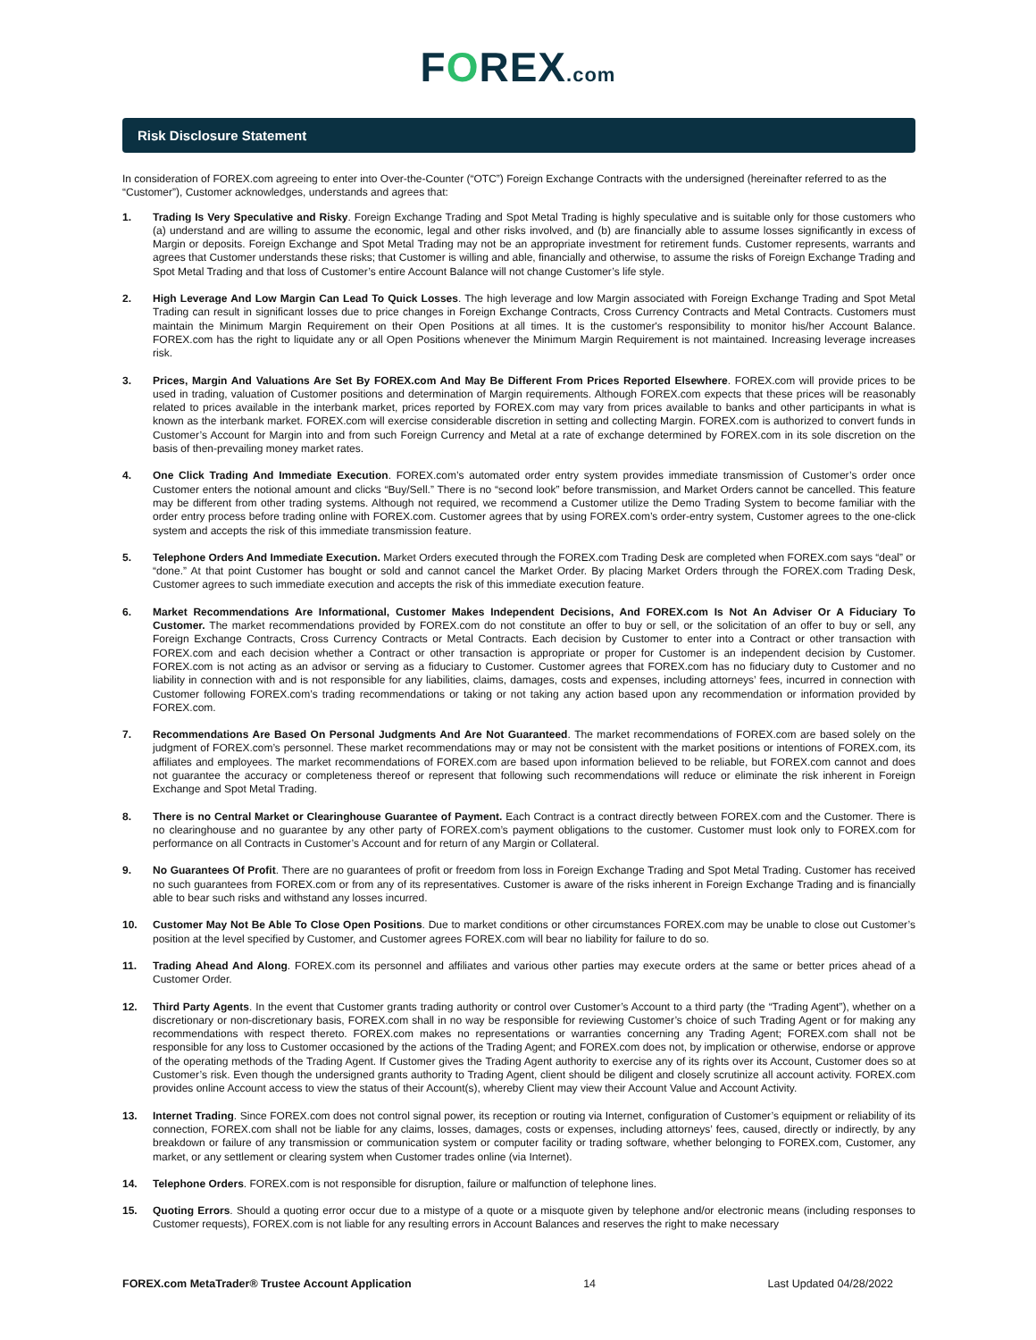FOREX.com
Risk Disclosure Statement
In consideration of FOREX.com agreeing to enter into Over-the-Counter (“OTC”) Foreign Exchange Contracts with the undersigned (hereinafter referred to as the “Customer”), Customer acknowledges, understands and agrees that:
1. Trading Is Very Speculative and Risky. Foreign Exchange Trading and Spot Metal Trading is highly speculative and is suitable only for those customers who (a) understand and are willing to assume the economic, legal and other risks involved, and (b) are financially able to assume losses significantly in excess of Margin or deposits. Foreign Exchange and Spot Metal Trading may not be an appropriate investment for retirement funds. Customer represents, warrants and agrees that Customer understands these risks; that Customer is willing and able, financially and otherwise, to assume the risks of Foreign Exchange Trading and Spot Metal Trading and that loss of Customer’s entire Account Balance will not change Customer’s life style.
2. High Leverage And Low Margin Can Lead To Quick Losses. The high leverage and low Margin associated with Foreign Exchange Trading and Spot Metal Trading can result in significant losses due to price changes in Foreign Exchange Contracts, Cross Currency Contracts and Metal Contracts. Customers must maintain the Minimum Margin Requirement on their Open Positions at all times. It is the customer's responsibility to monitor his/her Account Balance. FOREX.com has the right to liquidate any or all Open Positions whenever the Minimum Margin Requirement is not maintained. Increasing leverage increases risk.
3. Prices, Margin And Valuations Are Set By FOREX.com And May Be Different From Prices Reported Elsewhere. FOREX.com will provide prices to be used in trading, valuation of Customer positions and determination of Margin requirements. Although FOREX.com expects that these prices will be reasonably related to prices available in the interbank market, prices reported by FOREX.com may vary from prices available to banks and other participants in what is known as the interbank market. FOREX.com will exercise considerable discretion in setting and collecting Margin. FOREX.com is authorized to convert funds in Customer’s Account for Margin into and from such Foreign Currency and Metal at a rate of exchange determined by FOREX.com in its sole discretion on the basis of then-prevailing money market rates.
4. One Click Trading And Immediate Execution. FOREX.com’s automated order entry system provides immediate transmission of Customer’s order once Customer enters the notional amount and clicks “Buy/Sell.” There is no “second look” before transmission, and Market Orders cannot be cancelled. This feature may be different from other trading systems. Although not required, we recommend a Customer utilize the Demo Trading System to become familiar with the order entry process before trading online with FOREX.com. Customer agrees that by using FOREX.com’s order-entry system, Customer agrees to the one-click system and accepts the risk of this immediate transmission feature.
5. Telephone Orders And Immediate Execution. Market Orders executed through the FOREX.com Trading Desk are completed when FOREX.com says “deal” or “done.” At that point Customer has bought or sold and cannot cancel the Market Order. By placing Market Orders through the FOREX.com Trading Desk, Customer agrees to such immediate execution and accepts the risk of this immediate execution feature.
6. Market Recommendations Are Informational, Customer Makes Independent Decisions, And FOREX.com Is Not An Adviser Or A Fiduciary To Customer. The market recommendations provided by FOREX.com do not constitute an offer to buy or sell, or the solicitation of an offer to buy or sell, any Foreign Exchange Contracts, Cross Currency Contracts or Metal Contracts. Each decision by Customer to enter into a Contract or other transaction with FOREX.com and each decision whether a Contract or other transaction is appropriate or proper for Customer is an independent decision by Customer. FOREX.com is not acting as an advisor or serving as a fiduciary to Customer. Customer agrees that FOREX.com has no fiduciary duty to Customer and no liability in connection with and is not responsible for any liabilities, claims, damages, costs and expenses, including attorneys’ fees, incurred in connection with Customer following FOREX.com’s trading recommendations or taking or not taking any action based upon any recommendation or information provided by FOREX.com.
7. Recommendations Are Based On Personal Judgments And Are Not Guaranteed. The market recommendations of FOREX.com are based solely on the judgment of FOREX.com’s personnel. These market recommendations may or may not be consistent with the market positions or intentions of FOREX.com, its affiliates and employees. The market recommendations of FOREX.com are based upon information believed to be reliable, but FOREX.com cannot and does not guarantee the accuracy or completeness thereof or represent that following such recommendations will reduce or eliminate the risk inherent in Foreign Exchange and Spot Metal Trading.
8. There is no Central Market or Clearinghouse Guarantee of Payment. Each Contract is a contract directly between FOREX.com and the Customer. There is no clearinghouse and no guarantee by any other party of FOREX.com’s payment obligations to the customer. Customer must look only to FOREX.com for performance on all Contracts in Customer’s Account and for return of any Margin or Collateral.
9. No Guarantees Of Profit. There are no guarantees of profit or freedom from loss in Foreign Exchange Trading and Spot Metal Trading. Customer has received no such guarantees from FOREX.com or from any of its representatives. Customer is aware of the risks inherent in Foreign Exchange Trading and is financially able to bear such risks and withstand any losses incurred.
10. Customer May Not Be Able To Close Open Positions. Due to market conditions or other circumstances FOREX.com may be unable to close out Customer’s position at the level specified by Customer, and Customer agrees FOREX.com will bear no liability for failure to do so.
11. Trading Ahead And Along. FOREX.com its personnel and affiliates and various other parties may execute orders at the same or better prices ahead of a Customer Order.
12. Third Party Agents. In the event that Customer grants trading authority or control over Customer’s Account to a third party (the “Trading Agent”), whether on a discretionary or non-discretionary basis, FOREX.com shall in no way be responsible for reviewing Customer’s choice of such Trading Agent or for making any recommendations with respect thereto. FOREX.com makes no representations or warranties concerning any Trading Agent; FOREX.com shall not be responsible for any loss to Customer occasioned by the actions of the Trading Agent; and FOREX.com does not, by implication or otherwise, endorse or approve of the operating methods of the Trading Agent. If Customer gives the Trading Agent authority to exercise any of its rights over its Account, Customer does so at Customer’s risk. Even though the undersigned grants authority to Trading Agent, client should be diligent and closely scrutinize all account activity. FOREX.com provides online Account access to view the status of their Account(s), whereby Client may view their Account Value and Account Activity.
13. Internet Trading. Since FOREX.com does not control signal power, its reception or routing via Internet, configuration of Customer’s equipment or reliability of its connection, FOREX.com shall not be liable for any claims, losses, damages, costs or expenses, including attorneys’ fees, caused, directly or indirectly, by any breakdown or failure of any transmission or communication system or computer facility or trading software, whether belonging to FOREX.com, Customer, any market, or any settlement or clearing system when Customer trades online (via Internet).
14. Telephone Orders. FOREX.com is not responsible for disruption, failure or malfunction of telephone lines.
15. Quoting Errors. Should a quoting error occur due to a mistype of a quote or a misquote given by telephone and/or electronic means (including responses to Customer requests), FOREX.com is not liable for any resulting errors in Account Balances and reserves the right to make necessary
FOREX.com MetaTrader® Trustee Account Application 14 Last Updated 04/28/2022